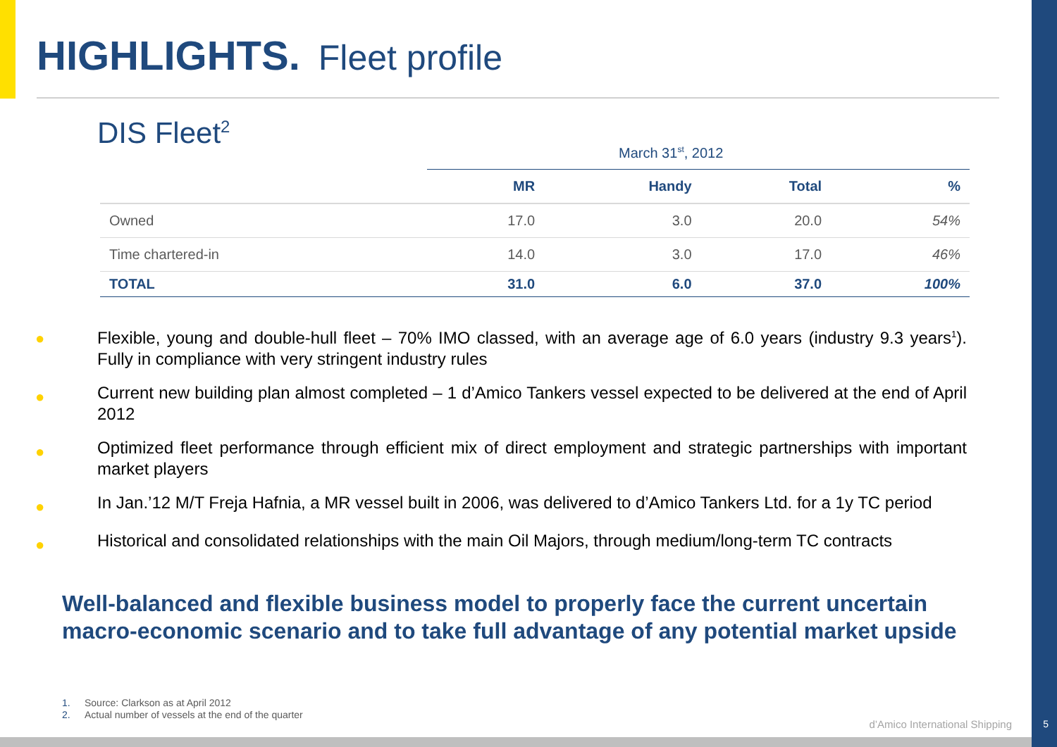HIGHLIGHTS. Fleet profile
DIS Fleet<sup>2</sup>
March 31<sup>st</sup>, 2012
| | MR | Handy | Total | % |
| --- | --- | --- | --- | --- |
| Owned | 17.0 | 3.0 | 20.0 | 54% |
| Time chartered-in | 14.0 | 3.0 | 17.0 | 46% |
| TOTAL | 31.0 | 6.0 | 37.0 | 100% |
●
Flexible, young and double-hull fleet – 70% IMO classed, with an average age of 6.0 years (industry 9.3 years<sup>1</sup>). Fully in compliance with very stringent industry rules
●
Current new building plan almost completed – 1 d’Amico Tankers vessel expected to be delivered at the end of April 2012
●
Optimized fleet performance through efficient mix of direct employment and strategic partnerships with important market players
●
In Jan.’12 M/T Freja Hafnia, a MR vessel built in 2006, was delivered to d’Amico Tankers Ltd. for a 1y TC period
●
Historical and consolidated relationships with the main Oil Majors, through medium/long-term TC contracts
Well-balanced and flexible business model to properly face the current uncertain
macro-economic scenario and to take full advantage of any potential market upside
1. Source: Clarkson as at April 2012
2. Actual number of vessels at the end of the quarter
d’Amico International Shipping 5